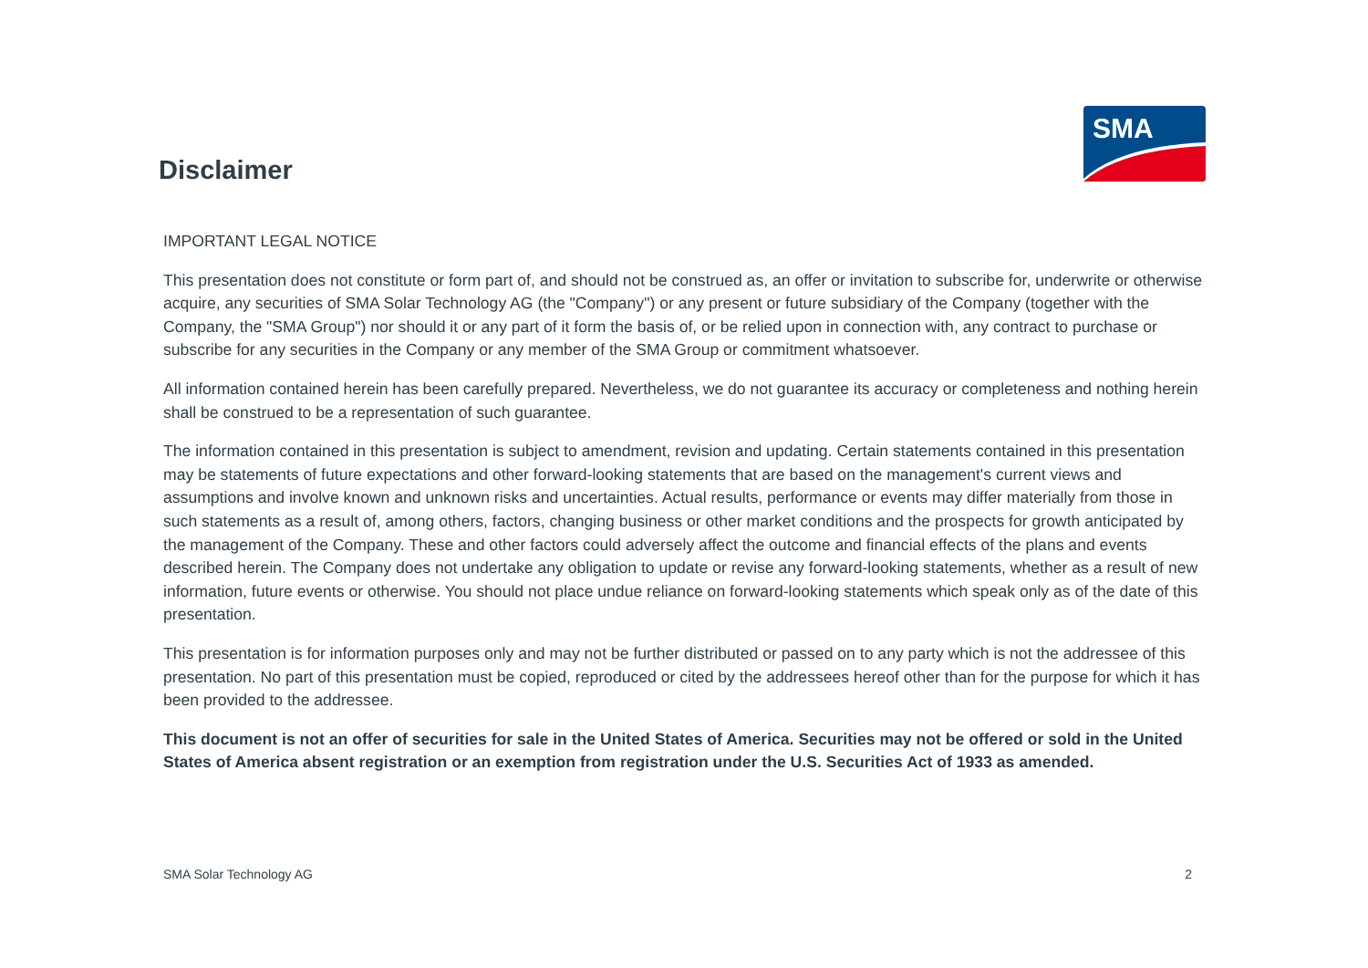Disclaimer
SMA
IMPORTANT LEGAL NOTICE
This presentation does not constitute or form part of, and should not be construed as, an offer or invitation to subscribe for, underwrite or otherwise acquire, any securities of SMA Solar Technology AG (the "Company") or any present or future subsidiary of the Company (together with the Company, the "SMA Group") nor should it or any part of it form the basis of, or be relied upon in connection with, any contract to purchase or subscribe for any securities in the Company or any member of the SMA Group or commitment whatsoever.
All information contained herein has been carefully prepared. Nevertheless, we do not guarantee its accuracy or completeness and nothing herein shall be construed to be a representation of such guarantee.
The information contained in this presentation is subject to amendment, revision and updating. Certain statements contained in this presentation may be statements of future expectations and other forward-looking statements that are based on the management's current views and assumptions and involve known and unknown risks and uncertainties. Actual results, performance or events may differ materially from those in such statements as a result of, among others, factors, changing business or other market conditions and the prospects for growth anticipated by the management of the Company. These and other factors could adversely affect the outcome and financial effects of the plans and events described herein. The Company does not undertake any obligation to update or revise any forward-looking statements, whether as a result of new information, future events or otherwise. You should not place undue reliance on forward-looking statements which speak only as of the date of this presentation.
This presentation is for information purposes only and may not be further distributed or passed on to any party which is not the addressee of this presentation. No part of this presentation must be copied, reproduced or cited by the addressees hereof other than for the purpose for which it has been provided to the addressee.
This document is not an offer of securities for sale in the United States of America. Securities may not be offered or sold in the United States of America absent registration or an exemption from registration under the U.S. Securities Act of 1933 as amended.
SMA Solar Technology AG 2